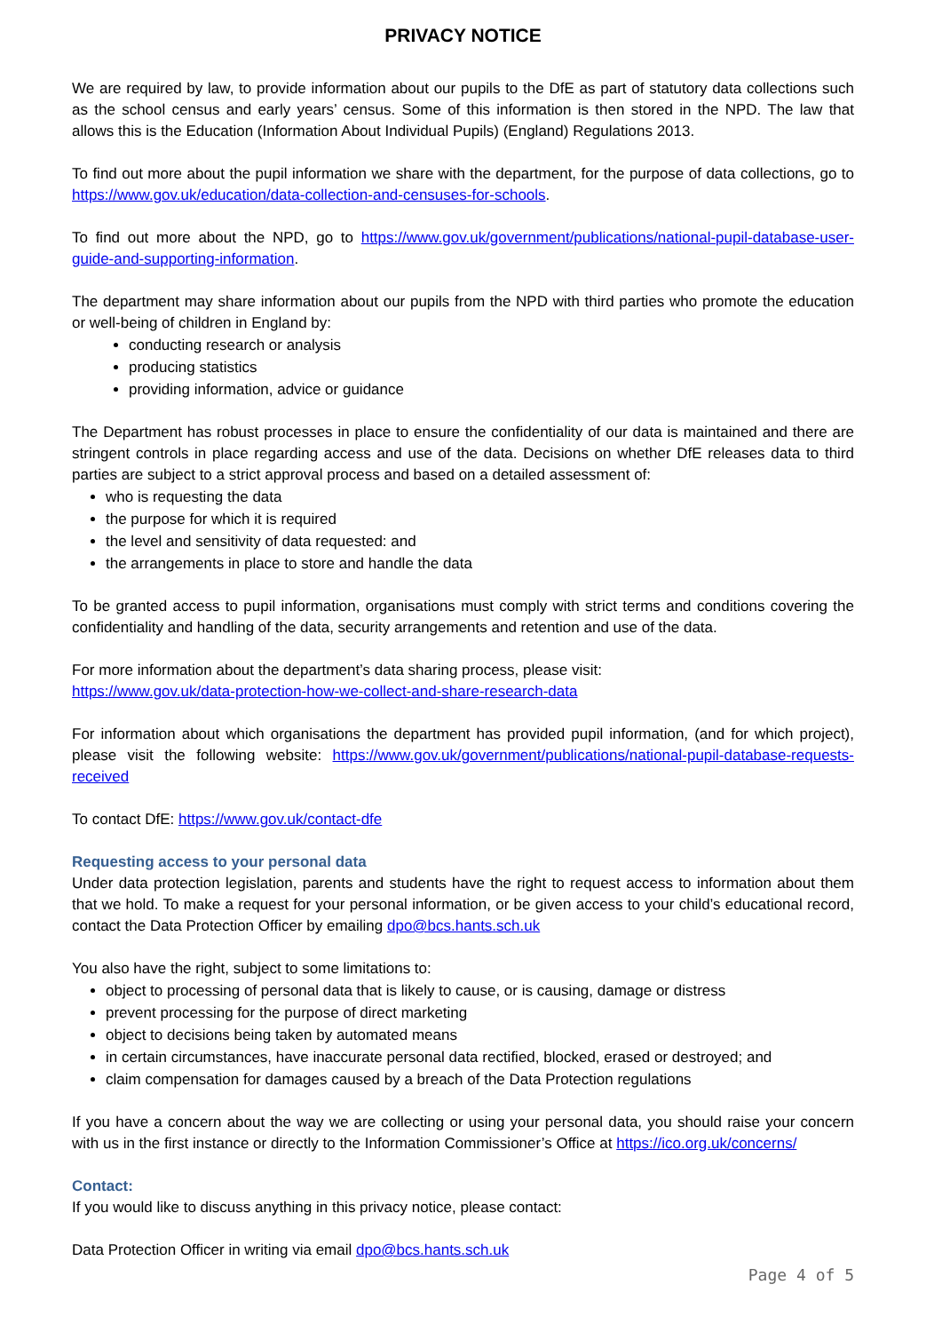PRIVACY NOTICE
We are required by law, to provide information about our pupils to the DfE as part of statutory data collections such as the school census and early years’ census. Some of this information is then stored in the NPD. The law that allows this is the Education (Information About Individual Pupils) (England) Regulations 2013.
To find out more about the pupil information we share with the department, for the purpose of data collections, go to https://www.gov.uk/education/data-collection-and-censuses-for-schools.
To find out more about the NPD, go to https://www.gov.uk/government/publications/national-pupil-database-user-guide-and-supporting-information.
The department may share information about our pupils from the NPD with third parties who promote the education or well-being of children in England by:
conducting research or analysis
producing statistics
providing information, advice or guidance
The Department has robust processes in place to ensure the confidentiality of our data is maintained and there are stringent controls in place regarding access and use of the data. Decisions on whether DfE releases data to third parties are subject to a strict approval process and based on a detailed assessment of:
who is requesting the data
the purpose for which it is required
the level and sensitivity of data requested: and
the arrangements in place to store and handle the data
To be granted access to pupil information, organisations must comply with strict terms and conditions covering the confidentiality and handling of the data, security arrangements and retention and use of the data.
For more information about the department’s data sharing process, please visit:
https://www.gov.uk/data-protection-how-we-collect-and-share-research-data
For information about which organisations the department has provided pupil information, (and for which project), please visit the following website: https://www.gov.uk/government/publications/national-pupil-database-requests-received
To contact DfE: https://www.gov.uk/contact-dfe
Requesting access to your personal data
Under data protection legislation, parents and students have the right to request access to information about them that we hold. To make a request for your personal information, or be given access to your child’s educational record, contact the Data Protection Officer by emailing dpo@bcs.hants.sch.uk
You also have the right, subject to some limitations to:
object to processing of personal data that is likely to cause, or is causing, damage or distress
prevent processing for the purpose of direct marketing
object to decisions being taken by automated means
in certain circumstances, have inaccurate personal data rectified, blocked, erased or destroyed; and
claim compensation for damages caused by a breach of the Data Protection regulations
If you have a concern about the way we are collecting or using your personal data, you should raise your concern with us in the first instance or directly to the Information Commissioner’s Office at https://ico.org.uk/concerns/
Contact:
If you would like to discuss anything in this privacy notice, please contact:
Data Protection Officer in writing via email dpo@bcs.hants.sch.uk
Page 4 of 5